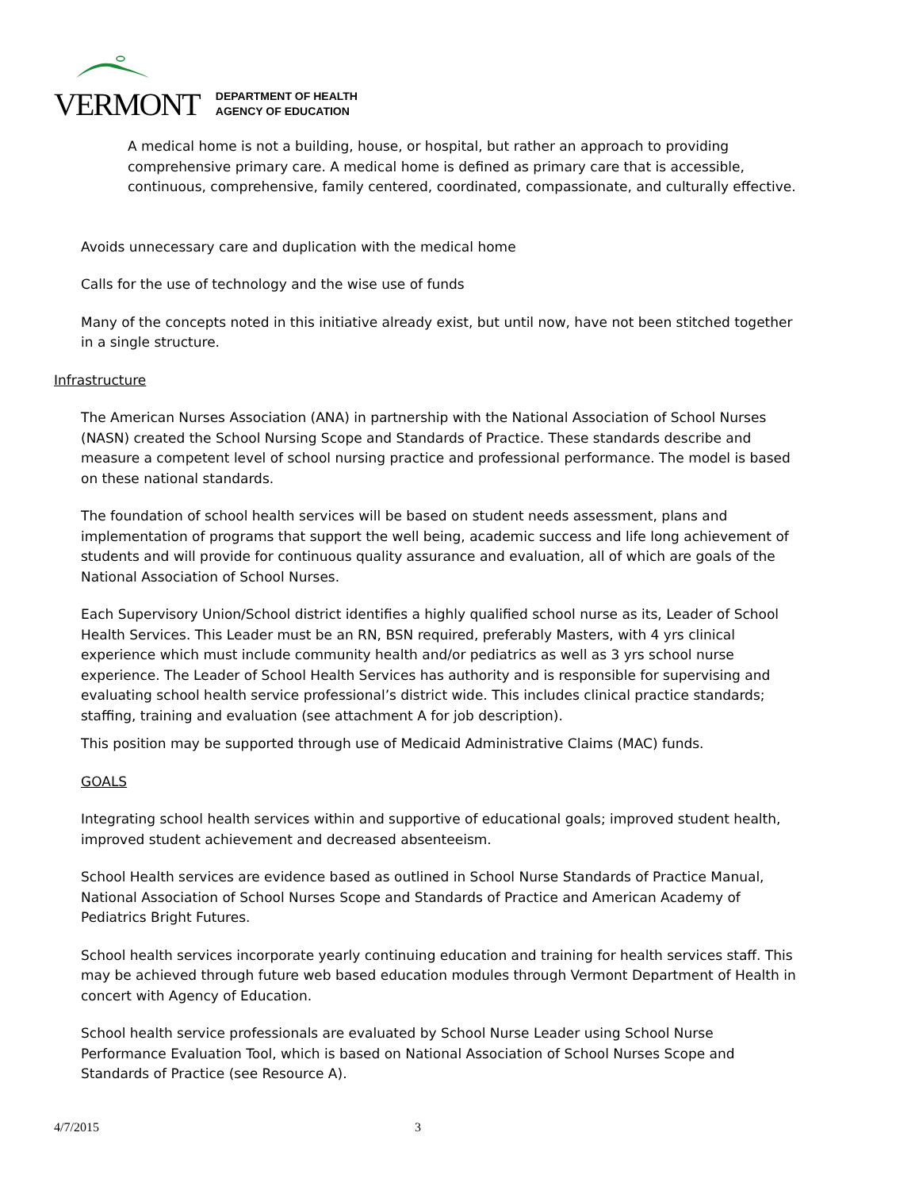VERMONT
DEPARTMENT OF HEALTH
AGENCY OF EDUCATION
A medical home is not a building, house, or hospital, but rather an approach to providing comprehensive primary care. A medical home is defined as primary care that is accessible, continuous, comprehensive, family centered, coordinated, compassionate, and culturally effective.
Avoids unnecessary care and duplication with the medical home
Calls for the use of technology and the wise use of funds
Many of the concepts noted in this initiative already exist, but until now, have not been stitched together in a single structure.
Infrastructure
The American Nurses Association (ANA) in partnership with the National Association of School Nurses (NASN) created the School Nursing Scope and Standards of Practice. These standards describe and measure a competent level of school nursing practice and professional performance. The model is based on these national standards.
The foundation of school health services will be based on student needs assessment, plans and implementation of programs that support the well being, academic success and life long achievement of students and will provide for continuous quality assurance and evaluation, all of which are goals of the National Association of School Nurses.
Each Supervisory Union/School district identifies a highly qualified school nurse as its, Leader of School Health Services. This Leader must be an RN, BSN required, preferably Masters, with 4 yrs clinical experience which must include community health and/or pediatrics as well as 3 yrs school nurse experience. The Leader of School Health Services has authority and is responsible for supervising and evaluating school health service professional’s district wide. This includes clinical practice standards; staffing, training and evaluation (see attachment A for job description).
This position may be supported through use of Medicaid Administrative Claims (MAC) funds.
GOALS
Integrating school health services within and supportive of educational goals; improved student health, improved student achievement and decreased absenteeism.
School Health services are evidence based as outlined in School Nurse Standards of Practice Manual, National Association of School Nurses Scope and Standards of Practice and American Academy of Pediatrics Bright Futures.
School health services incorporate yearly continuing education and training for health services staff. This may be achieved through future web based education modules through Vermont Department of Health in concert with Agency of Education.
School health service professionals are evaluated by School Nurse Leader using School Nurse Performance Evaluation Tool, which is based on National Association of School Nurses Scope and Standards of Practice (see Resource A).
4/7/2015 3